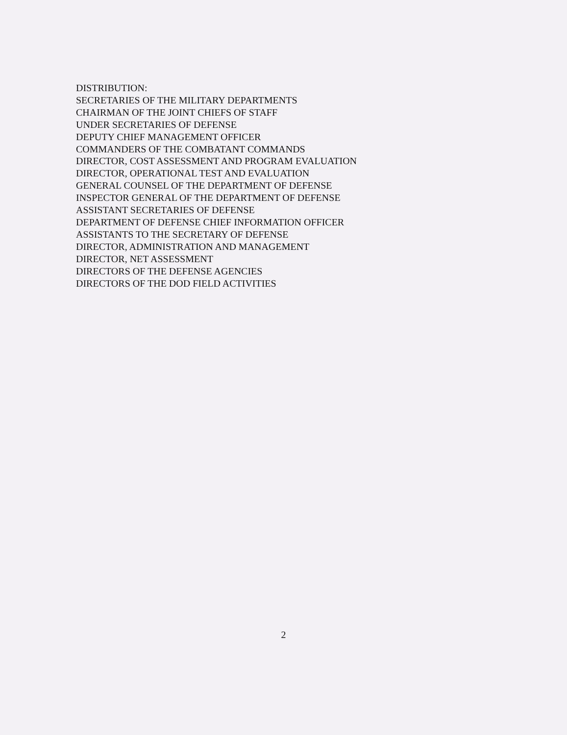DISTRIBUTION:
SECRETARIES OF THE MILITARY DEPARTMENTS
CHAIRMAN OF THE JOINT CHIEFS OF STAFF
UNDER SECRETARIES OF DEFENSE
DEPUTY CHIEF MANAGEMENT OFFICER
COMMANDERS OF THE COMBATANT COMMANDS
DIRECTOR, COST ASSESSMENT AND PROGRAM EVALUATION
DIRECTOR, OPERATIONAL TEST AND EVALUATION
GENERAL COUNSEL OF THE DEPARTMENT OF DEFENSE
INSPECTOR GENERAL OF THE DEPARTMENT OF DEFENSE
ASSISTANT SECRETARIES OF DEFENSE
DEPARTMENT OF DEFENSE CHIEF INFORMATION OFFICER
ASSISTANTS TO THE SECRETARY OF DEFENSE
DIRECTOR, ADMINISTRATION AND MANAGEMENT
DIRECTOR, NET ASSESSMENT
DIRECTORS OF THE DEFENSE AGENCIES
DIRECTORS OF THE DOD FIELD ACTIVITIES
2